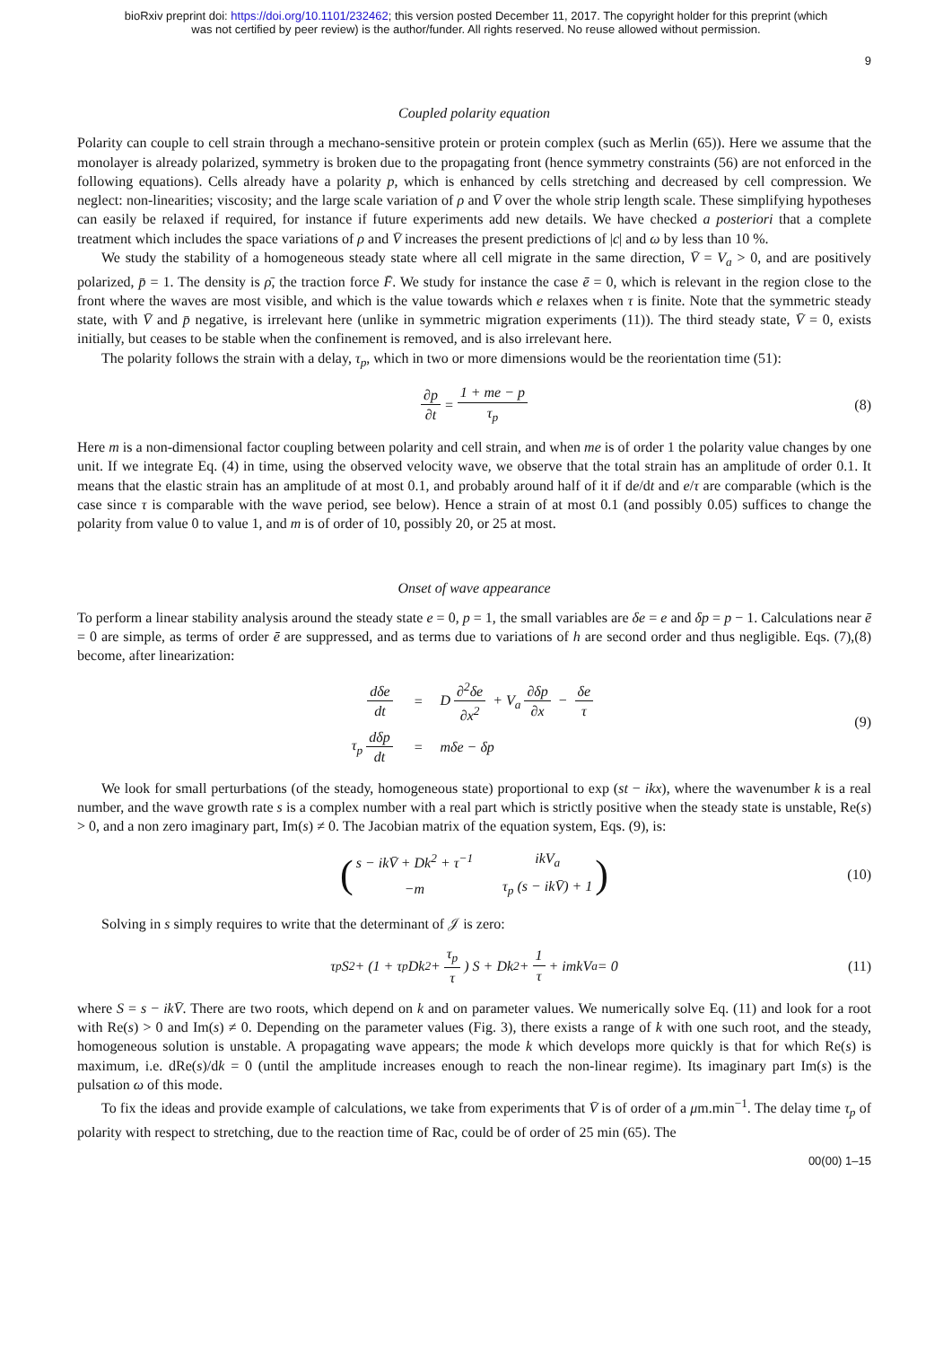bioRxiv preprint doi: https://doi.org/10.1101/232462; this version posted December 11, 2017. The copyright holder for this preprint (which
was not certified by peer review) is the author/funder. All rights reserved. No reuse allowed without permission.
9
Coupled polarity equation
Polarity can couple to cell strain through a mechano-sensitive protein or protein complex (such as Merlin (65)). Here we assume that the monolayer is already polarized, symmetry is broken due to the propagating front (hence symmetry constraints (56) are not enforced in the following equations). Cells already have a polarity p, which is enhanced by cells stretching and decreased by cell compression. We neglect: non-linearities; viscosity; and the large scale variation of ρ and V̄ over the whole strip length scale. These simplifying hypotheses can easily be relaxed if required, for instance if future experiments add new details. We have checked a posteriori that a complete treatment which includes the space variations of ρ and V̄ increases the present predictions of |c| and ω by less than 10 %.
We study the stability of a homogeneous steady state where all cell migrate in the same direction, V̄ = V<sub>a</sub> > 0, and are positively polarized, p̄ = 1. The density is ρ̄, the traction force F̄. We study for instance the case ē = 0, which is relevant in the region close to the front where the waves are most visible, and which is the value towards which e relaxes when τ is finite. Note that the symmetric steady state, with V̄ and p̄ negative, is irrelevant here (unlike in symmetric migration experiments (11)). The third steady state, V̄ = 0, exists initially, but ceases to be stable when the confinement is removed, and is also irrelevant here.
The polarity follows the strain with a delay, τ<sub>p</sub>, which in two or more dimensions would be the reorientation time (51):
∂p ∂t = 1 + me − p τ<sub>p</sub> (8)
Here m is a non-dimensional factor coupling between polarity and cell strain, and when me is of order 1 the polarity value changes by one unit. If we integrate Eq. (4) in time, using the observed velocity wave, we observe that the total strain has an amplitude of order 0.1. It means that the elastic strain has an amplitude of at most 0.1, and probably around half of it if de/dt and e/τ are comparable (which is the case since τ is comparable with the wave period, see below). Hence a strain of at most 0.1 (and possibly 0.05) suffices to change the polarity from value 0 to value 1, and m is of order of 10, possibly 20, or 25 at most.
Onset of wave appearance
To perform a linear stability analysis around the steady state e = 0, p = 1, the small variables are δe = e and δp = p − 1. Calculations near ē = 0 are simple, as terms of order ē are suppressed, and as terms due to variations of h are second order and thus negligible. Eqs. (7),(8) become, after linearization:
| dδe dt | = | D ∂<sup>2</sup>δe ∂x<sup>2</sup> + V<sub>a</sub> ∂δp ∂x − δe τ |
| τ<sub>p</sub> dδp dt | = | mδe − δp |
(9)
We look for small perturbations (of the steady, homogeneous state) proportional to exp (st − ikx), where the wavenumber k is a real number, and the wave growth rate s is a complex number with a real part which is strictly positive when the steady state is unstable, Re(s) > 0, and a non zero imaginary part, Im(s) ≠ 0. The Jacobian matrix of the equation system, Eqs. (9), is:
(
| s − ikV̄ + Dk<sup>2</sup> + τ<sup>−1</sup> | ikV<sub>a</sub> |
| −m | τ<sub>p</sub> (s − ikV̄) + 1 |
) (10)
Solving in s simply requires to write that the determinant of 𝒥 is zero:
τ<sub>p</sub>S<sup>2</sup> + (1 + τ<sub>p</sub>Dk<sup>2</sup> + τ<sub>p</sub> τ) S + Dk<sup>2</sup> + 1 τ + imkV<sub>a</sub> = 0 (11)
where S = s − ikV̄. There are two roots, which depend on k and on parameter values. We numerically solve Eq. (11) and look for a root with Re(s) > 0 and Im(s) ≠ 0. Depending on the parameter values (Fig. 3), there exists a range of k with one such root, and the steady, homogeneous solution is unstable. A propagating wave appears; the mode k which develops more quickly is that for which Re(s) is maximum, i.e. dRe(s)/dk = 0 (until the amplitude increases enough to reach the non-linear regime). Its imaginary part Im(s) is the pulsation ω of this mode.
To fix the ideas and provide example of calculations, we take from experiments that V̄ is of order of a μm.min<sup>−1</sup>. The delay time τ<sub>p</sub> of polarity with respect to stretching, due to the reaction time of Rac, could be of order of 25 min (65). The
00(00) 1–15